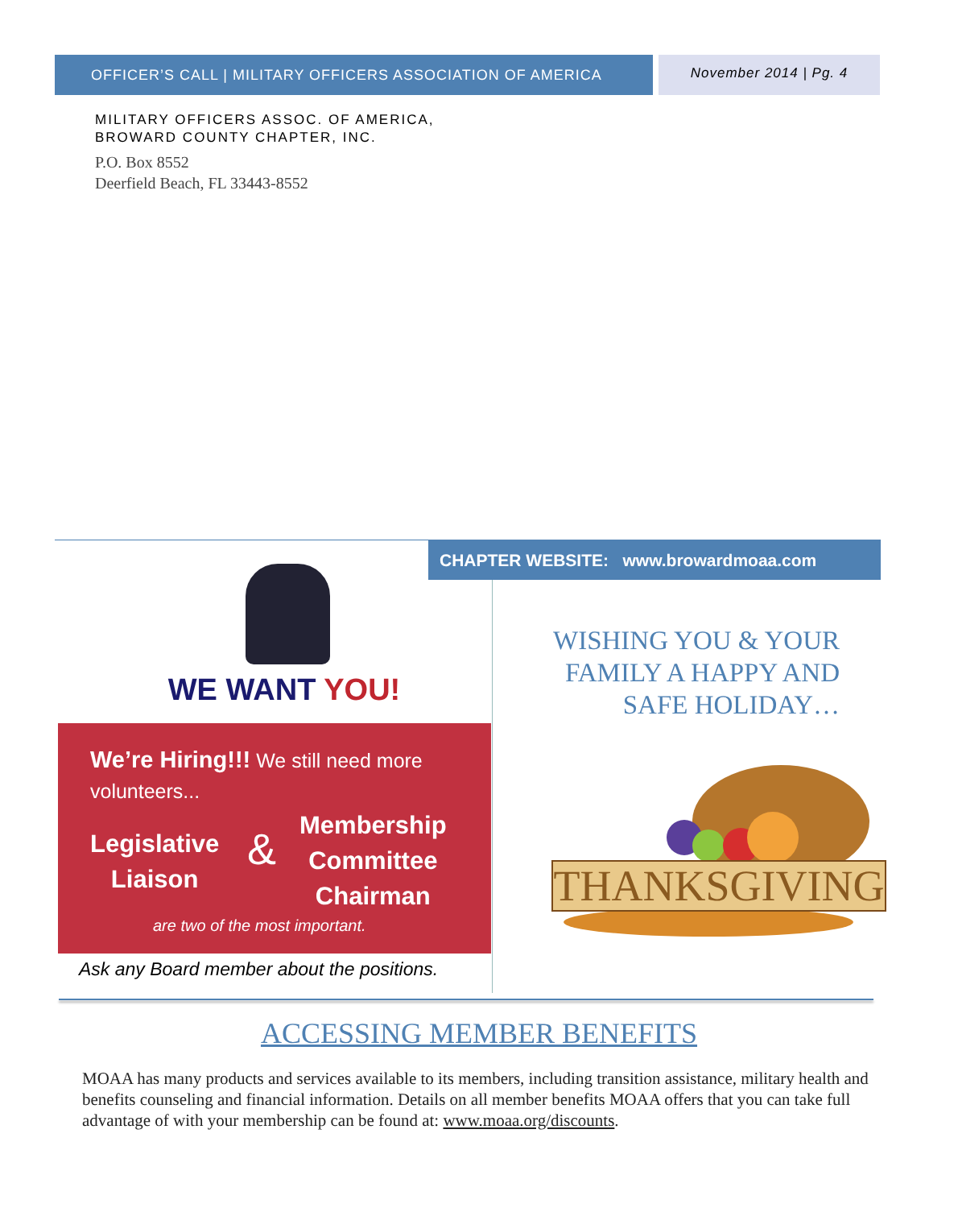OFFICER’S CALL | MILITARY OFFICERS ASSOCIATION OF AMERICA
November 2014 | Pg. 4
MILITARY OFFICERS ASSOC. OF AMERICA,
BROWARD COUNTY CHAPTER, INC.
P.O. Box 8552
Deerfield Beach, FL 33443-8552
CHAPTER WEBSITE: www.browardmoaa.com
WE WANT YOU!
We’re Hiring!!! We still need more volunteers...
Legislative
Liaison
&
Membership
Committee
Chairman
are two of the most important.
Ask any Board member about the positions.
WISHING YOU & YOUR
FAMILY A HAPPY AND
SAFE HOLIDAY…
THANKSGIVING
ACCESSING MEMBER BENEFITS
MOAA has many products and services available to its members, including transition assistance, military health and benefits counseling and financial information. Details on all member benefits MOAA offers that you can take full advantage of with your membership can be found at: www.moaa.org/discounts.